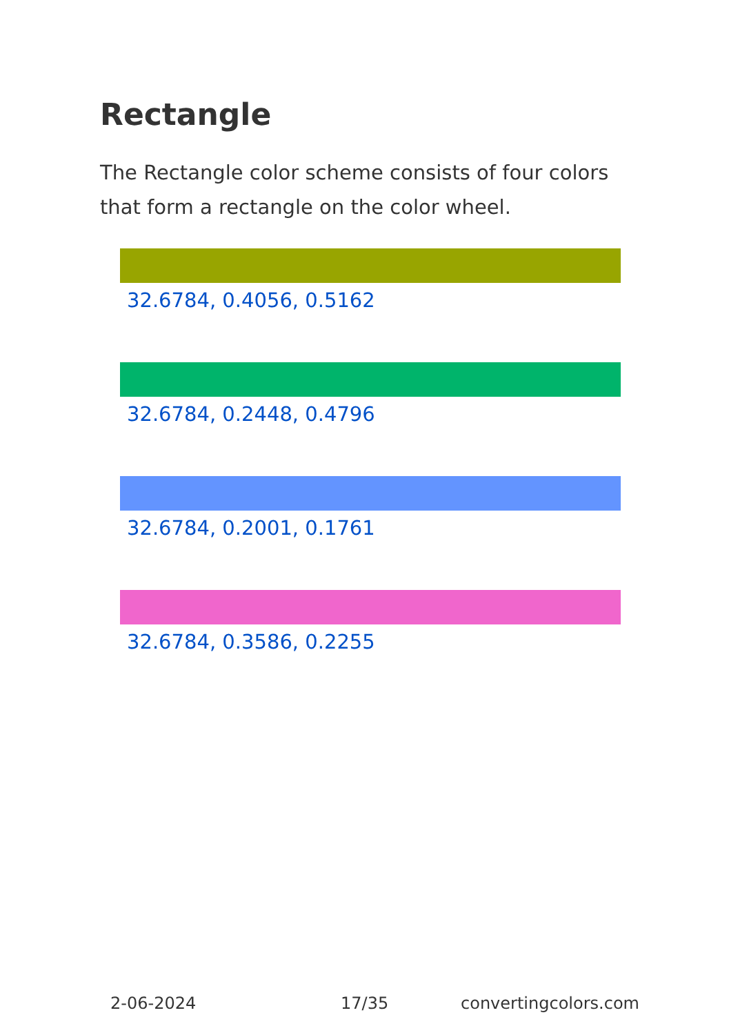Rectangle
The Rectangle color scheme consists of four colors that form a rectangle on the color wheel.
32.6784, 0.4056, 0.5162
32.6784, 0.2448, 0.4796
32.6784, 0.2001, 0.1761
32.6784, 0.3586, 0.2255
2-06-2024 17/35 convertingcolors.com